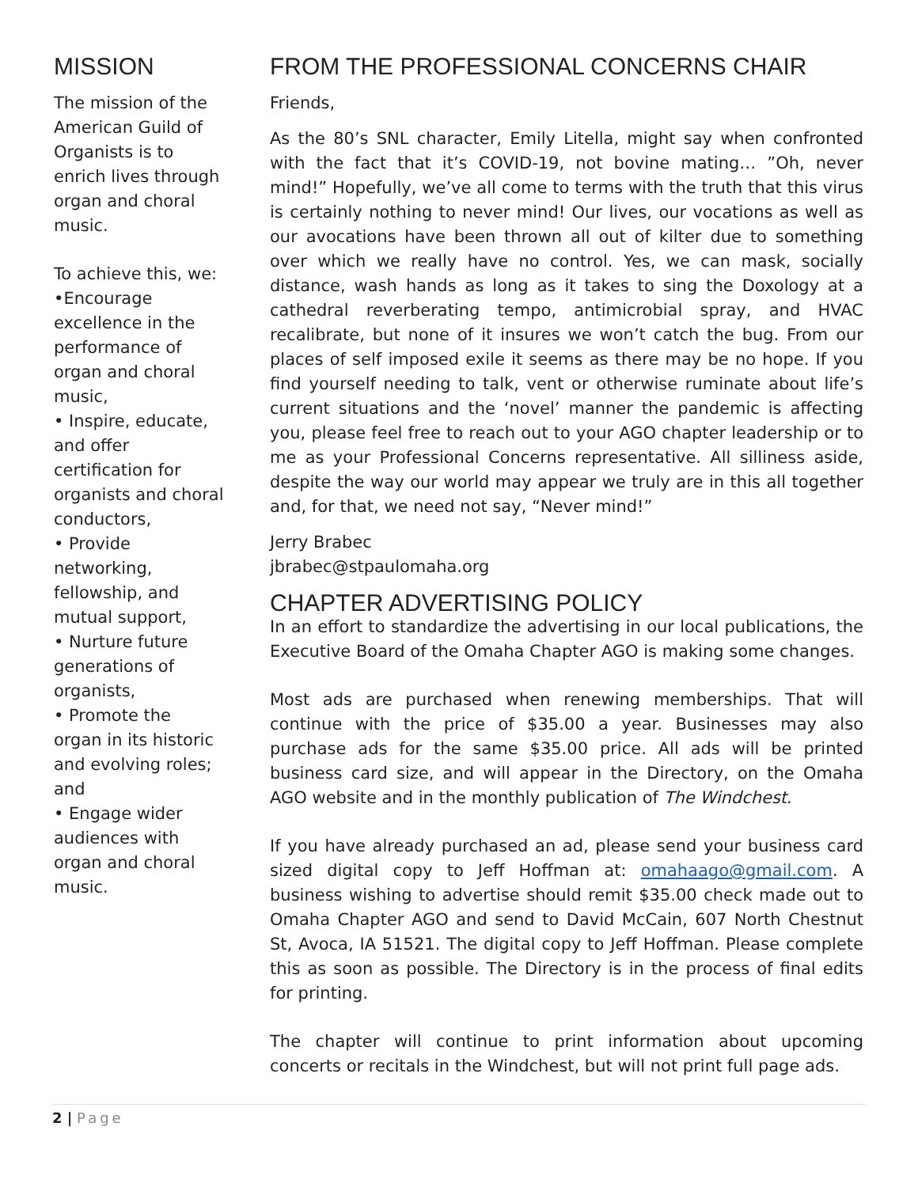MISSION
The mission of the American Guild of Organists is to enrich lives through organ and choral music.
To achieve this, we:
•Encourage excellence in the performance of organ and choral music,
• Inspire, educate, and offer certification for organists and choral conductors,
• Provide networking, fellowship, and mutual support,
• Nurture future generations of organists,
• Promote the organ in its historic and evolving roles; and
• Engage wider audiences with organ and choral music.
FROM THE PROFESSIONAL CONCERNS CHAIR
Friends,
As the 80’s SNL character, Emily Litella, might say when confronted with the fact that it’s COVID-19, not bovine mating… ”Oh, never mind!” Hopefully, we’ve all come to terms with the truth that this virus is certainly nothing to never mind! Our lives, our vocations as well as our avocations have been thrown all out of kilter due to something over which we really have no control. Yes, we can mask, socially distance, wash hands as long as it takes to sing the Doxology at a cathedral reverberating tempo, antimicrobial spray, and HVAC recalibrate, but none of it insures we won’t catch the bug. From our places of self imposed exile it seems as there may be no hope. If you find yourself needing to talk, vent or otherwise ruminate about life’s current situations and the ‘novel’ manner the pandemic is affecting you, please feel free to reach out to your AGO chapter leadership or to me as your Professional Concerns representative. All silliness aside, despite the way our world may appear we truly are in this all together and, for that, we need not say, “Never mind!”
Jerry Brabec
jbrabec@stpaulomaha.org
CHAPTER ADVERTISING POLICY
In an effort to standardize the advertising in our local publications, the Executive Board of the Omaha Chapter AGO is making some changes.
Most ads are purchased when renewing memberships. That will continue with the price of $35.00 a year. Businesses may also purchase ads for the same $35.00 price. All ads will be printed business card size, and will appear in the Directory, on the Omaha AGO website and in the monthly publication of The Windchest.
If you have already purchased an ad, please send your business card sized digital copy to Jeff Hoffman at: omahaago@gmail.com. A business wishing to advertise should remit $35.00 check made out to Omaha Chapter AGO and send to David McCain, 607 North Chestnut St, Avoca, IA 51521. The digital copy to Jeff Hoffman. Please complete this as soon as possible. The Directory is in the process of final edits for printing.
The chapter will continue to print information about upcoming concerts or recitals in the Windchest, but will not print full page ads.
2 | Page